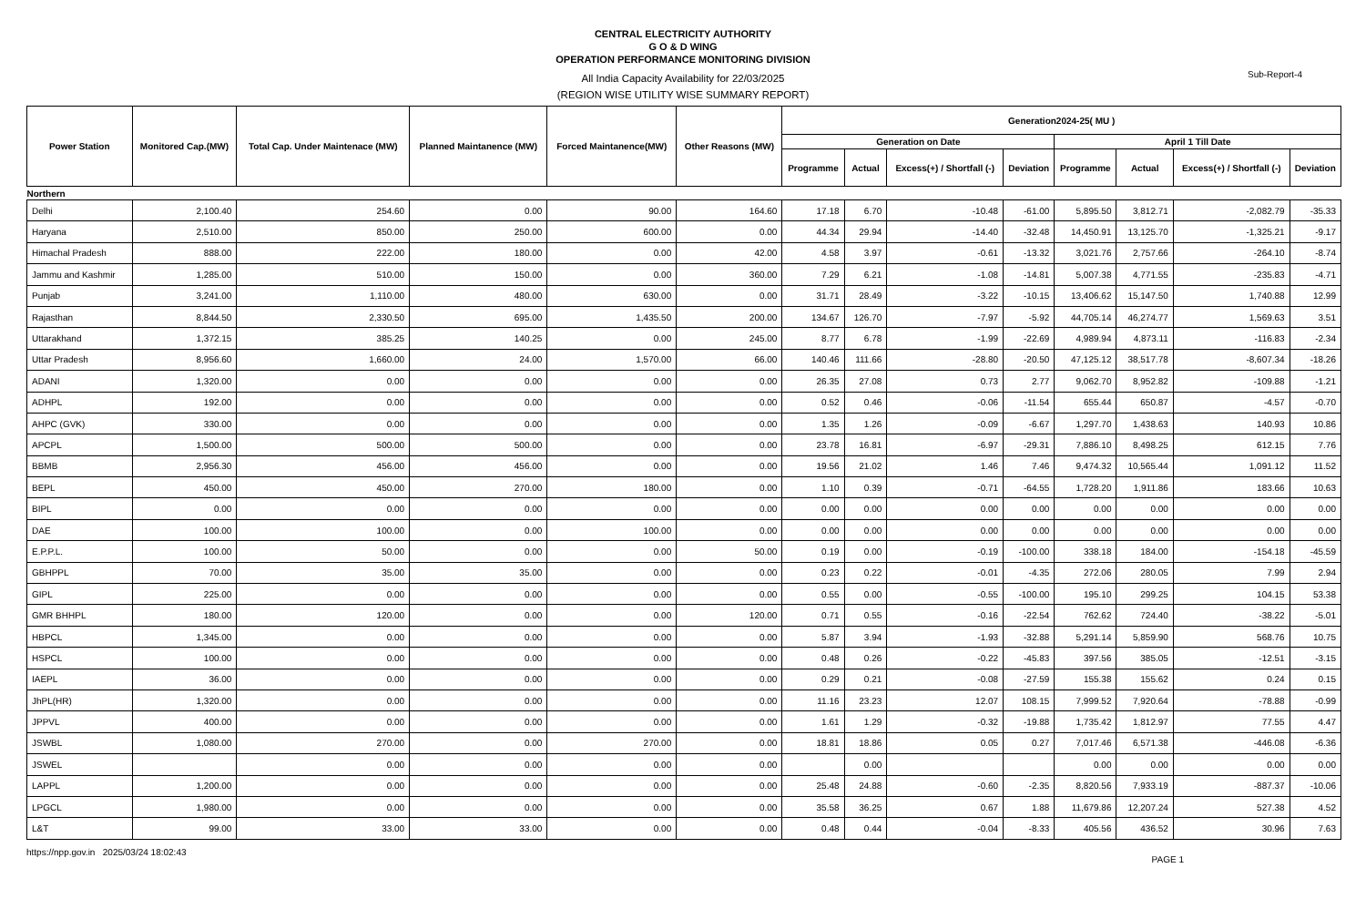CENTRAL ELECTRICITY AUTHORITY
G O & D WING
OPERATION PERFORMANCE MONITORING DIVISION
Sub-Report-4
All India Capacity Availability for 22/03/2025
(REGION WISE UTILITY WISE SUMMARY REPORT)
| Power Station | Monitored Cap.(MW) | Total Cap. Under Maintenace (MW) | Planned Maintanence (MW) | Forced Maintanence(MW) | Other Reasons (MW) | Generation2024-25( MU ) | | | | | | | |
| --- | --- | --- | --- | --- | --- | --- | --- | --- | --- | --- | --- | --- | --- |
| | | | | | | Generation on Date | | | | April 1 Till Date | | | |
| | | | | | | Programme | Actual | Excess(+) / Shortfall (-) | Deviation | Programme | Actual | Excess(+) / Shortfall (-) | Deviation |
| Northern | | | | | | | | | | | | | |
| Delhi | 2,100.40 | 254.60 | 0.00 | 90.00 | 164.60 | 17.18 | 6.70 | -10.48 | -61.00 | 5,895.50 | 3,812.71 | -2,082.79 | -35.33 |
| Haryana | 2,510.00 | 850.00 | 250.00 | 600.00 | 0.00 | 44.34 | 29.94 | -14.40 | -32.48 | 14,450.91 | 13,125.70 | -1,325.21 | -9.17 |
| Himachal Pradesh | 888.00 | 222.00 | 180.00 | 0.00 | 42.00 | 4.58 | 3.97 | -0.61 | -13.32 | 3,021.76 | 2,757.66 | -264.10 | -8.74 |
| Jammu and Kashmir | 1,285.00 | 510.00 | 150.00 | 0.00 | 360.00 | 7.29 | 6.21 | -1.08 | -14.81 | 5,007.38 | 4,771.55 | -235.83 | -4.71 |
| Punjab | 3,241.00 | 1,110.00 | 480.00 | 630.00 | 0.00 | 31.71 | 28.49 | -3.22 | -10.15 | 13,406.62 | 15,147.50 | 1,740.88 | 12.99 |
| Rajasthan | 8,844.50 | 2,330.50 | 695.00 | 1,435.50 | 200.00 | 134.67 | 126.70 | -7.97 | -5.92 | 44,705.14 | 46,274.77 | 1,569.63 | 3.51 |
| Uttarakhand | 1,372.15 | 385.25 | 140.25 | 0.00 | 245.00 | 8.77 | 6.78 | -1.99 | -22.69 | 4,989.94 | 4,873.11 | -116.83 | -2.34 |
| Uttar Pradesh | 8,956.60 | 1,660.00 | 24.00 | 1,570.00 | 66.00 | 140.46 | 111.66 | -28.80 | -20.50 | 47,125.12 | 38,517.78 | -8,607.34 | -18.26 |
| ADANI | 1,320.00 | 0.00 | 0.00 | 0.00 | 0.00 | 26.35 | 27.08 | 0.73 | 2.77 | 9,062.70 | 8,952.82 | -109.88 | -1.21 |
| ADHPL | 192.00 | 0.00 | 0.00 | 0.00 | 0.00 | 0.52 | 0.46 | -0.06 | -11.54 | 655.44 | 650.87 | -4.57 | -0.70 |
| AHPC (GVK) | 330.00 | 0.00 | 0.00 | 0.00 | 0.00 | 1.35 | 1.26 | -0.09 | -6.67 | 1,297.70 | 1,438.63 | 140.93 | 10.86 |
| APCPL | 1,500.00 | 500.00 | 500.00 | 0.00 | 0.00 | 23.78 | 16.81 | -6.97 | -29.31 | 7,886.10 | 8,498.25 | 612.15 | 7.76 |
| BBMB | 2,956.30 | 456.00 | 456.00 | 0.00 | 0.00 | 19.56 | 21.02 | 1.46 | 7.46 | 9,474.32 | 10,565.44 | 1,091.12 | 11.52 |
| BEPL | 450.00 | 450.00 | 270.00 | 180.00 | 0.00 | 1.10 | 0.39 | -0.71 | -64.55 | 1,728.20 | 1,911.86 | 183.66 | 10.63 |
| BIPL | 0.00 | 0.00 | 0.00 | 0.00 | 0.00 | 0.00 | 0.00 | 0.00 | 0.00 | 0.00 | 0.00 | 0.00 | 0.00 |
| DAE | 100.00 | 100.00 | 0.00 | 100.00 | 0.00 | 0.00 | 0.00 | 0.00 | 0.00 | 0.00 | 0.00 | 0.00 | 0.00 |
| E.P.P.L. | 100.00 | 50.00 | 0.00 | 0.00 | 50.00 | 0.19 | 0.00 | -0.19 | -100.00 | 338.18 | 184.00 | -154.18 | -45.59 |
| GBHPPL | 70.00 | 35.00 | 35.00 | 0.00 | 0.00 | 0.23 | 0.22 | -0.01 | -4.35 | 272.06 | 280.05 | 7.99 | 2.94 |
| GIPL | 225.00 | 0.00 | 0.00 | 0.00 | 0.00 | 0.55 | 0.00 | -0.55 | -100.00 | 195.10 | 299.25 | 104.15 | 53.38 |
| GMR BHHPL | 180.00 | 120.00 | 0.00 | 0.00 | 120.00 | 0.71 | 0.55 | -0.16 | -22.54 | 762.62 | 724.40 | -38.22 | -5.01 |
| HBPCL | 1,345.00 | 0.00 | 0.00 | 0.00 | 0.00 | 5.87 | 3.94 | -1.93 | -32.88 | 5,291.14 | 5,859.90 | 568.76 | 10.75 |
| HSPCL | 100.00 | 0.00 | 0.00 | 0.00 | 0.00 | 0.48 | 0.26 | -0.22 | -45.83 | 397.56 | 385.05 | -12.51 | -3.15 |
| IAEPL | 36.00 | 0.00 | 0.00 | 0.00 | 0.00 | 0.29 | 0.21 | -0.08 | -27.59 | 155.38 | 155.62 | 0.24 | 0.15 |
| JhPL(HR) | 1,320.00 | 0.00 | 0.00 | 0.00 | 0.00 | 11.16 | 23.23 | 12.07 | 108.15 | 7,999.52 | 7,920.64 | -78.88 | -0.99 |
| JPPVL | 400.00 | 0.00 | 0.00 | 0.00 | 0.00 | 1.61 | 1.29 | -0.32 | -19.88 | 1,735.42 | 1,812.97 | 77.55 | 4.47 |
| JSWBL | 1,080.00 | 270.00 | 0.00 | 270.00 | 0.00 | 18.81 | 18.86 | 0.05 | 0.27 | 7,017.46 | 6,571.38 | -446.08 | -6.36 |
| JSWEL | | 0.00 | 0.00 | 0.00 | 0.00 | | 0.00 | | | 0.00 | 0.00 | 0.00 | 0.00 |
| LAPPL | 1,200.00 | 0.00 | 0.00 | 0.00 | 0.00 | 25.48 | 24.88 | -0.60 | -2.35 | 8,820.56 | 7,933.19 | -887.37 | -10.06 |
| LPGCL | 1,980.00 | 0.00 | 0.00 | 0.00 | 0.00 | 35.58 | 36.25 | 0.67 | 1.88 | 11,679.86 | 12,207.24 | 527.38 | 4.52 |
| L&T | 99.00 | 33.00 | 33.00 | 0.00 | 0.00 | 0.48 | 0.44 | -0.04 | -8.33 | 405.56 | 436.52 | 30.96 | 7.63 |
https://npp.gov.in 2025/03/24 18:02:43 PAGE 1